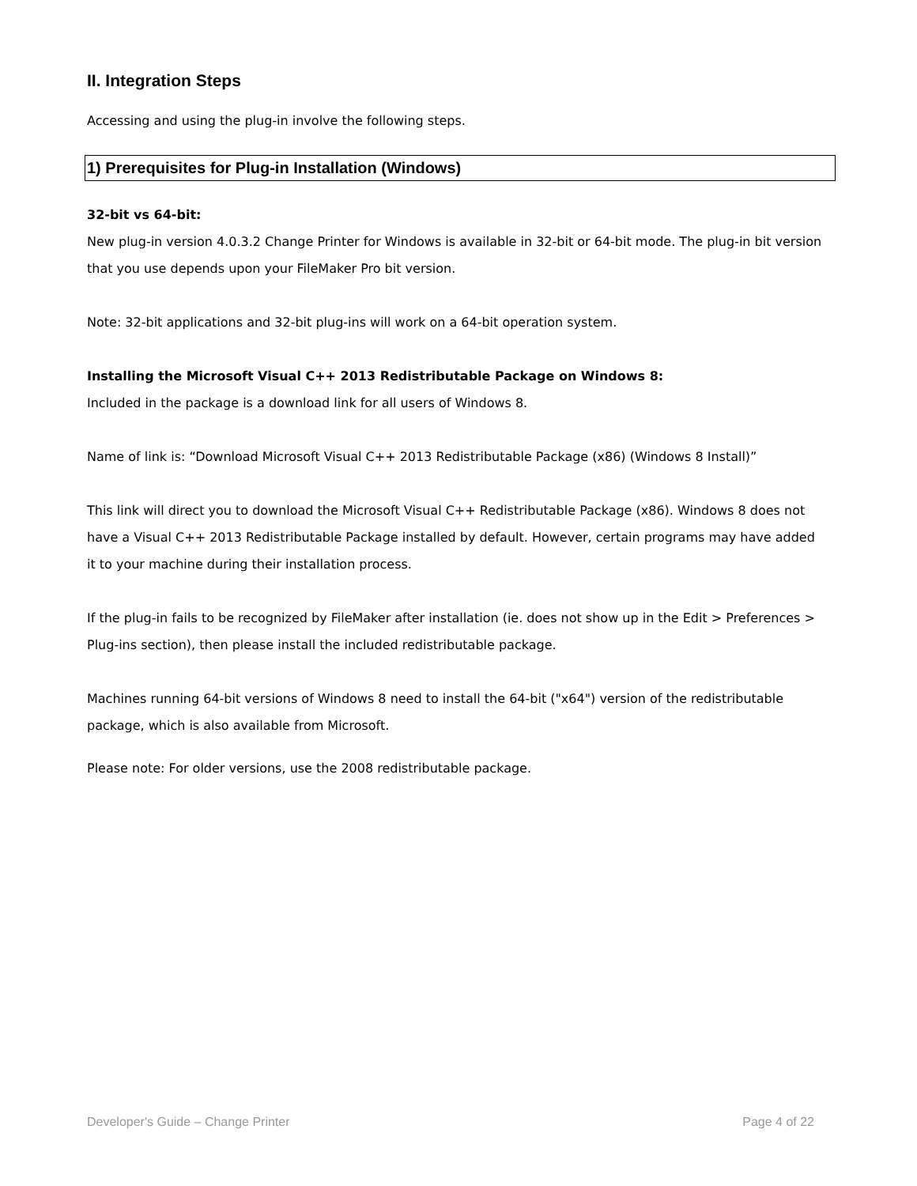II. Integration Steps
Accessing and using the plug-in involve the following steps.
1) Prerequisites for Plug-in Installation (Windows)
32-bit vs 64-bit:
New plug-in version 4.0.3.2 Change Printer for Windows is available in 32-bit or 64-bit mode. The plug-in bit version that you use depends upon your FileMaker Pro bit version.
Note: 32-bit applications and 32-bit plug-ins will work on a 64-bit operation system.
Installing the Microsoft Visual C++ 2013 Redistributable Package on Windows 8:
Included in the package is a download link for all users of Windows 8.
Name of link is: “Download Microsoft Visual C++ 2013 Redistributable Package (x86) (Windows 8 Install)”
This link will direct you to download the Microsoft Visual C++ Redistributable Package (x86). Windows 8 does not have a Visual C++ 2013 Redistributable Package installed by default. However, certain programs may have added it to your machine during their installation process.
If the plug-in fails to be recognized by FileMaker after installation (ie. does not show up in the Edit > Preferences > Plug-ins section), then please install the included redistributable package.
Machines running 64-bit versions of Windows 8 need to install the 64-bit ("x64") version of the redistributable package, which is also available from Microsoft.
Please note: For older versions, use the 2008 redistributable package.
Developer's Guide – Change Printer Page 4 of 22